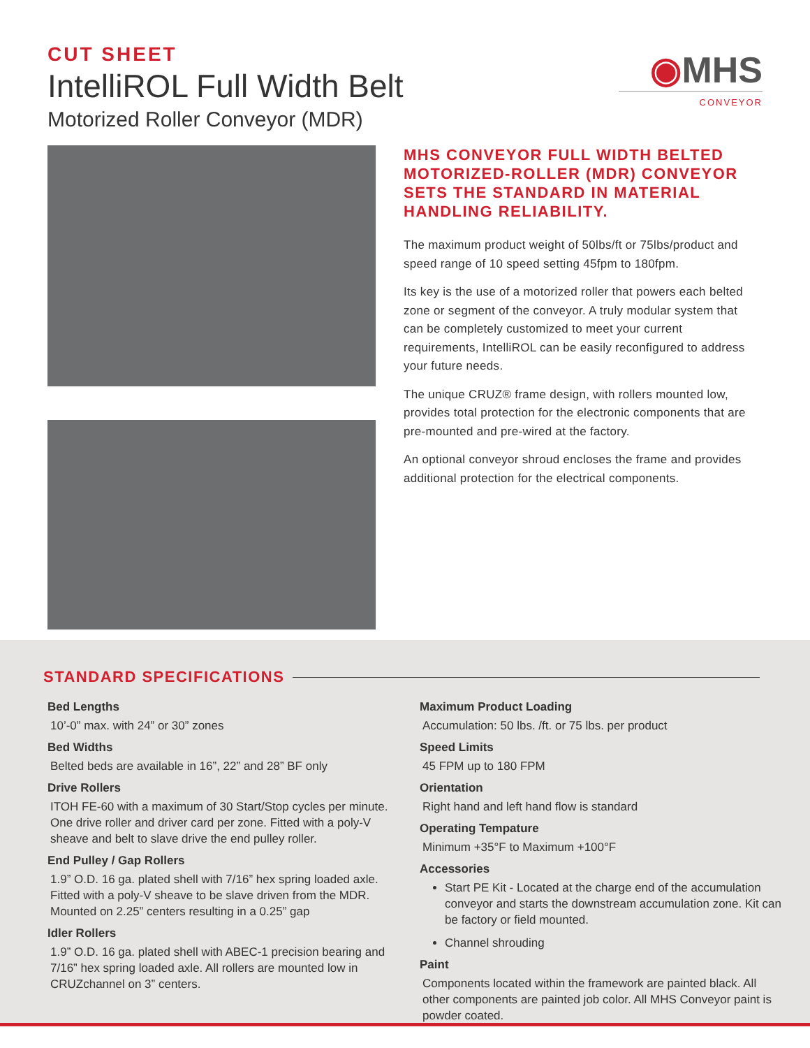CUT SHEET
IntelliROL Full Width Belt
Motorized Roller Conveyor (MDR)
◉MHS
CONVEYOR
MHS CONVEYOR FULL WIDTH BELTED MOTORIZED-ROLLER (MDR) CONVEYOR SETS THE STANDARD IN MATERIAL HANDLING RELIABILITY.
The maximum product weight of 50lbs/ft or 75lbs/product and speed range of 10 speed setting 45fpm to 180fpm.
Its key is the use of a motorized roller that powers each belted zone or segment of the conveyor. A truly modular system that can be completely customized to meet your current requirements, IntelliROL can be easily reconfigured to address your future needs.
The unique CRUZ® frame design, with rollers mounted low, provides total protection for the electronic components that are pre-mounted and pre-wired at the factory.
An optional conveyor shroud encloses the frame and provides additional protection for the electrical components.
STANDARD SPECIFICATIONS
Bed Lengths
10’-0” max. with 24” or 30” zones
Bed Widths
Belted beds are available in 16”, 22” and 28” BF only
Drive Rollers
ITOH FE-60 with a maximum of 30 Start/Stop cycles per minute. One drive roller and driver card per zone. Fitted with a poly-V sheave and belt to slave drive the end pulley roller.
End Pulley / Gap Rollers
1.9” O.D. 16 ga. plated shell with 7/16” hex spring loaded axle. Fitted with a poly-V sheave to be slave driven from the MDR. Mounted on 2.25” centers resulting in a 0.25” gap
Idler Rollers
1.9” O.D. 16 ga. plated shell with ABEC-1 precision bearing and 7/16” hex spring loaded axle. All rollers are mounted low in CRUZchannel on 3” centers.
Maximum Product Loading
Accumulation: 50 lbs. /ft. or 75 lbs. per product
Speed Limits
45 FPM up to 180 FPM
Orientation
Right hand and left hand flow is standard
Operating Tempature
Minimum +35°F to Maximum +100°F
Accessories
Start PE Kit - Located at the charge end of the accumulation conveyor and starts the downstream accumulation zone. Kit can be factory or field mounted.
Channel shrouding
Paint
Components located within the framework are painted black. All other components are painted job color. All MHS Conveyor paint is powder coated.